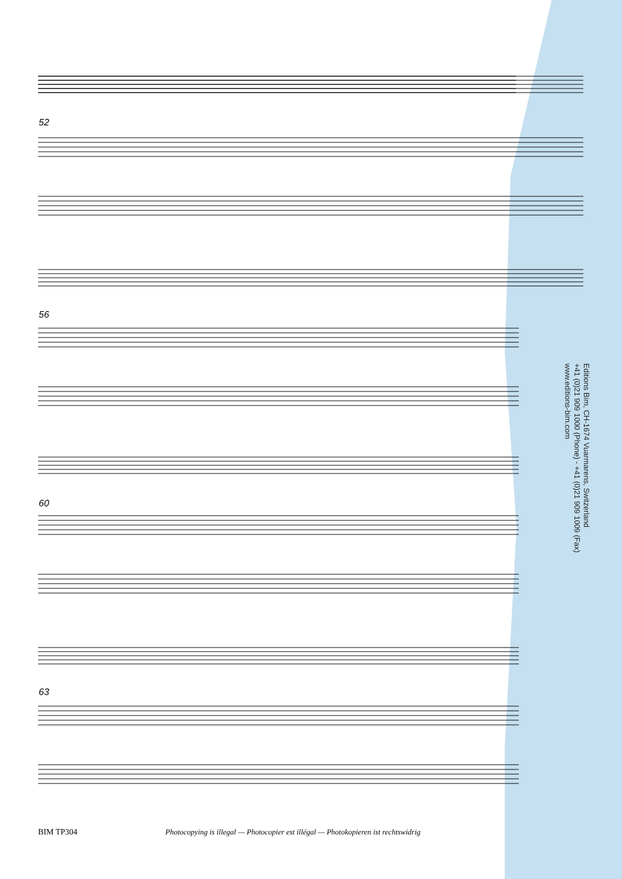52
56
60
63
Editions Bim, CH-1674 Vuarmarens, Switzerland
+41 (0)21 909 1000 (Phone) - +41 (0)21 909 1009 (Fax)
www.editions-bim.com
BIM TP304 Photocopying is illegal — Photocopier est illégal — Photokopieren ist rechtswidrig